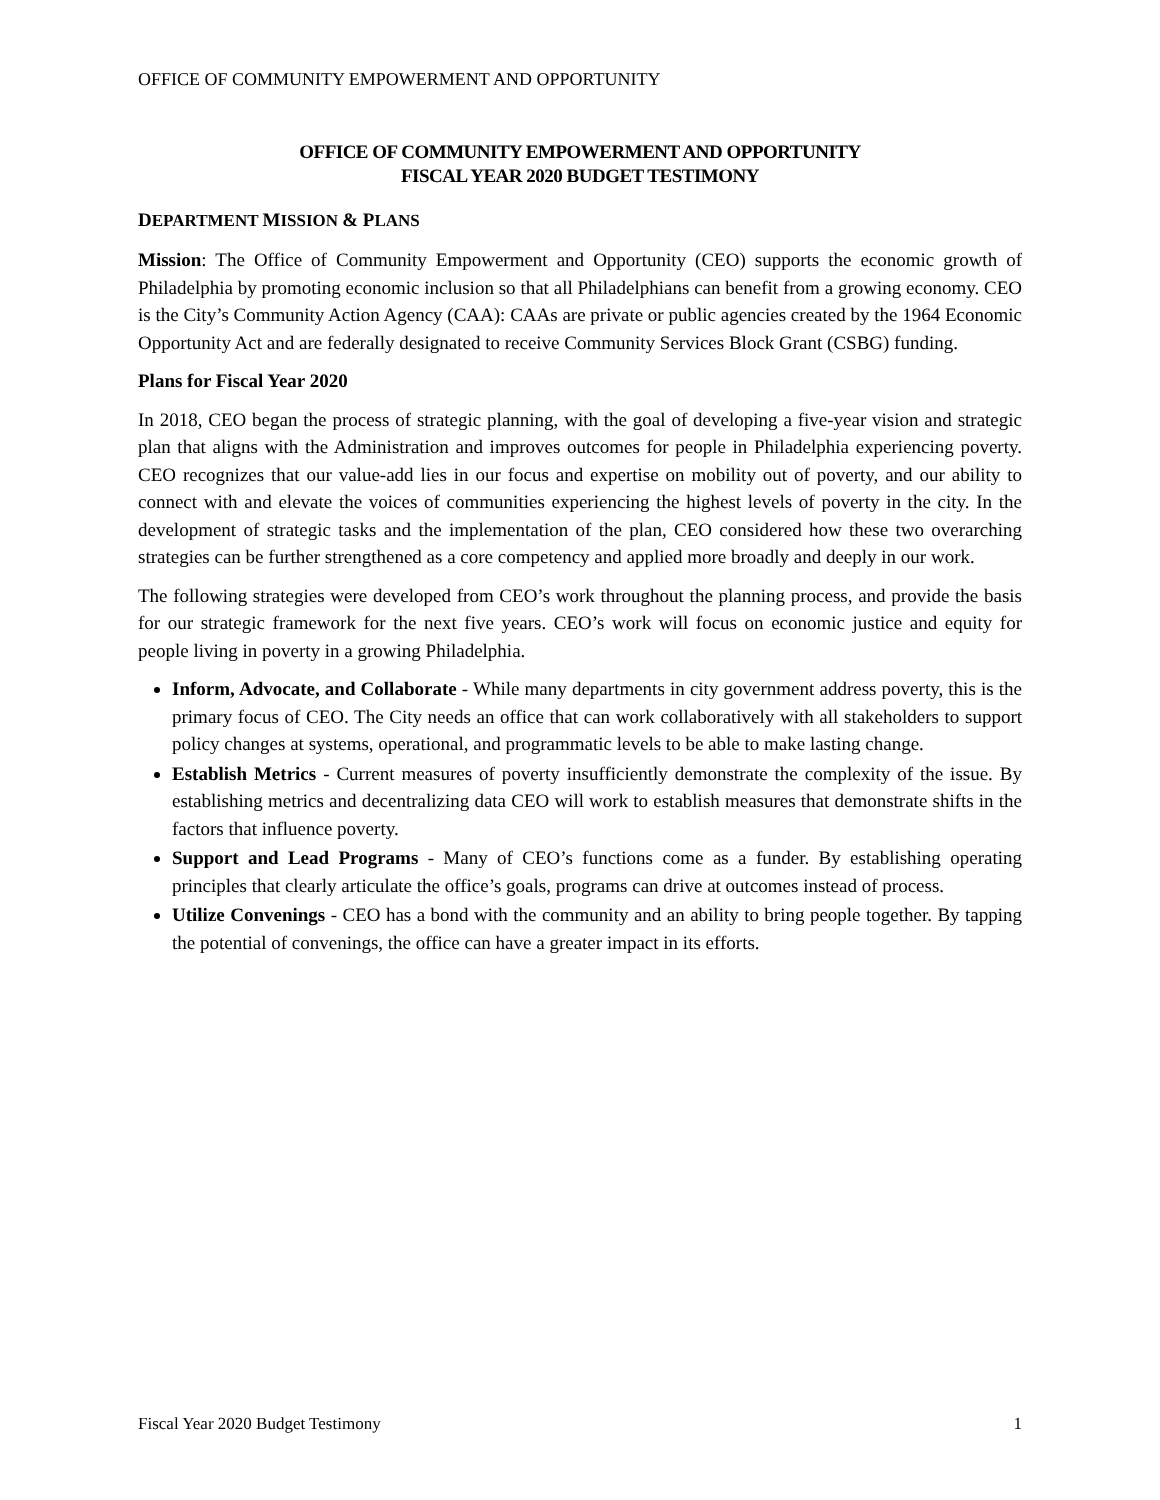OFFICE OF COMMUNITY EMPOWERMENT AND OPPORTUNITY
OFFICE OF COMMUNITY EMPOWERMENT AND OPPORTUNITY
FISCAL YEAR 2020 BUDGET TESTIMONY
DEPARTMENT MISSION & PLANS
Mission: The Office of Community Empowerment and Opportunity (CEO) supports the economic growth of Philadelphia by promoting economic inclusion so that all Philadelphians can benefit from a growing economy. CEO is the City’s Community Action Agency (CAA): CAAs are private or public agencies created by the 1964 Economic Opportunity Act and are federally designated to receive Community Services Block Grant (CSBG) funding.
Plans for Fiscal Year 2020
In 2018, CEO began the process of strategic planning, with the goal of developing a five-year vision and strategic plan that aligns with the Administration and improves outcomes for people in Philadelphia experiencing poverty. CEO recognizes that our value-add lies in our focus and expertise on mobility out of poverty, and our ability to connect with and elevate the voices of communities experiencing the highest levels of poverty in the city. In the development of strategic tasks and the implementation of the plan, CEO considered how these two overarching strategies can be further strengthened as a core competency and applied more broadly and deeply in our work.
The following strategies were developed from CEO’s work throughout the planning process, and provide the basis for our strategic framework for the next five years. CEO’s work will focus on economic justice and equity for people living in poverty in a growing Philadelphia.
Inform, Advocate, and Collaborate - While many departments in city government address poverty, this is the primary focus of CEO. The City needs an office that can work collaboratively with all stakeholders to support policy changes at systems, operational, and programmatic levels to be able to make lasting change.
Establish Metrics - Current measures of poverty insufficiently demonstrate the complexity of the issue. By establishing metrics and decentralizing data CEO will work to establish measures that demonstrate shifts in the factors that influence poverty.
Support and Lead Programs - Many of CEO’s functions come as a funder. By establishing operating principles that clearly articulate the office’s goals, programs can drive at outcomes instead of process.
Utilize Convenings - CEO has a bond with the community and an ability to bring people together. By tapping the potential of convenings, the office can have a greater impact in its efforts.
Fiscal Year 2020 Budget Testimony 1